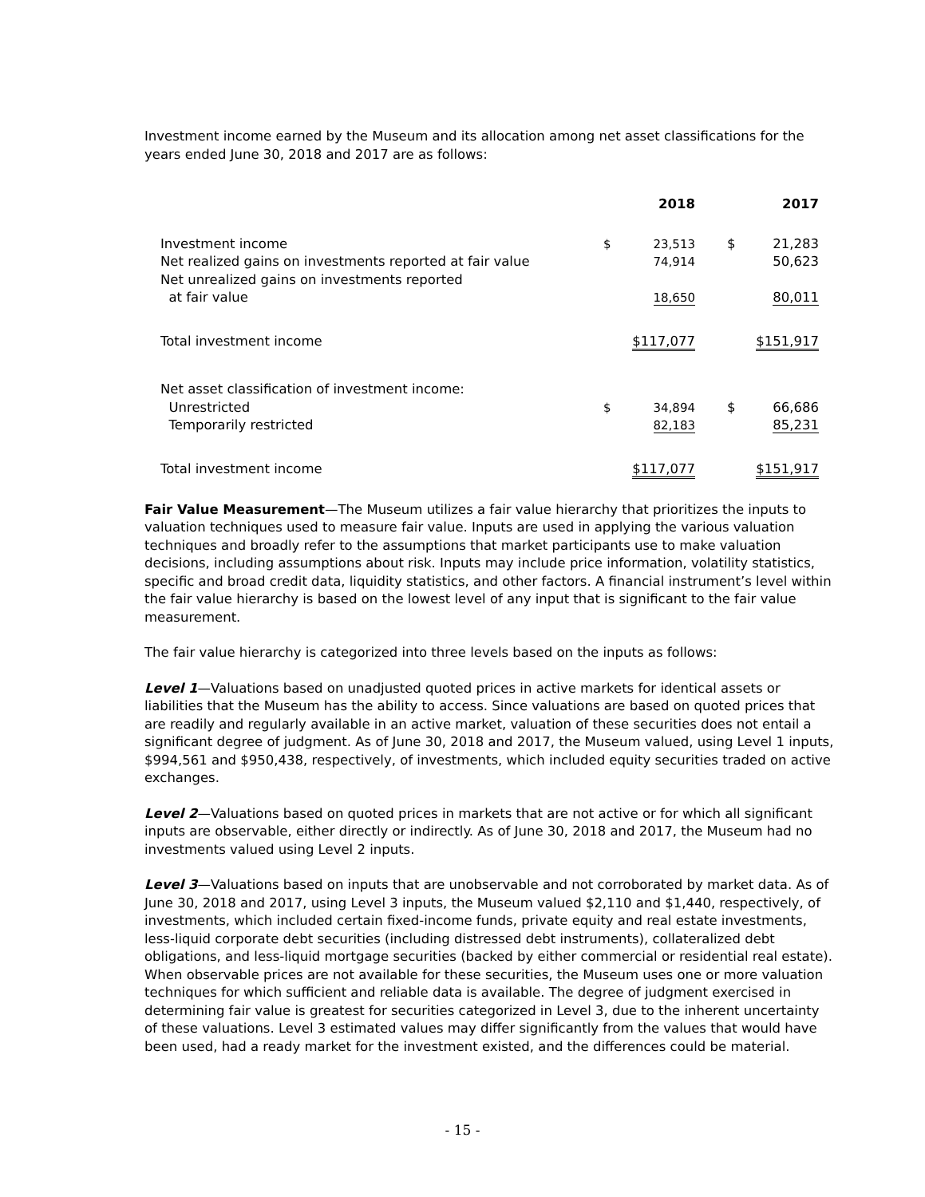Investment income earned by the Museum and its allocation among net asset classifications for the years ended June 30, 2018 and 2017 are as follows:
| | | 2018 | | | 2017 |
| Investment income | $ | 23,513 | | $ | 21,283 |
| Net realized gains on investments reported at fair value | | 74,914 | | | 50,623 |
| Net unrealized gains on investments reported at fair value | | 18,650 | | | 80,011 |
| Total investment income | $117,077 | | | $151,917 | |
| Net asset classification of investment income: | | | | | |
| Unrestricted | $ | 34,894 | | $ | 66,686 |
| Temporarily restricted | | 82,183 | | | 85,231 |
| Total investment income | $117,077 | | | $151,917 | |
Fair Value Measurement—The Museum utilizes a fair value hierarchy that prioritizes the inputs to valuation techniques used to measure fair value. Inputs are used in applying the various valuation techniques and broadly refer to the assumptions that market participants use to make valuation decisions, including assumptions about risk. Inputs may include price information, volatility statistics, specific and broad credit data, liquidity statistics, and other factors. A financial instrument’s level within the fair value hierarchy is based on the lowest level of any input that is significant to the fair value measurement.
The fair value hierarchy is categorized into three levels based on the inputs as follows:
Level 1—Valuations based on unadjusted quoted prices in active markets for identical assets or liabilities that the Museum has the ability to access. Since valuations are based on quoted prices that are readily and regularly available in an active market, valuation of these securities does not entail a significant degree of judgment. As of June 30, 2018 and 2017, the Museum valued, using Level 1 inputs, $994,561 and $950,438, respectively, of investments, which included equity securities traded on active exchanges.
Level 2—Valuations based on quoted prices in markets that are not active or for which all significant inputs are observable, either directly or indirectly. As of June 30, 2018 and 2017, the Museum had no investments valued using Level 2 inputs.
Level 3—Valuations based on inputs that are unobservable and not corroborated by market data. As of June 30, 2018 and 2017, using Level 3 inputs, the Museum valued $2,110 and $1,440, respectively, of investments, which included certain fixed-income funds, private equity and real estate investments, less-liquid corporate debt securities (including distressed debt instruments), collateralized debt obligations, and less-liquid mortgage securities (backed by either commercial or residential real estate). When observable prices are not available for these securities, the Museum uses one or more valuation techniques for which sufficient and reliable data is available. The degree of judgment exercised in determining fair value is greatest for securities categorized in Level 3, due to the inherent uncertainty of these valuations. Level 3 estimated values may differ significantly from the values that would have been used, had a ready market for the investment existed, and the differences could be material.
- 15 -